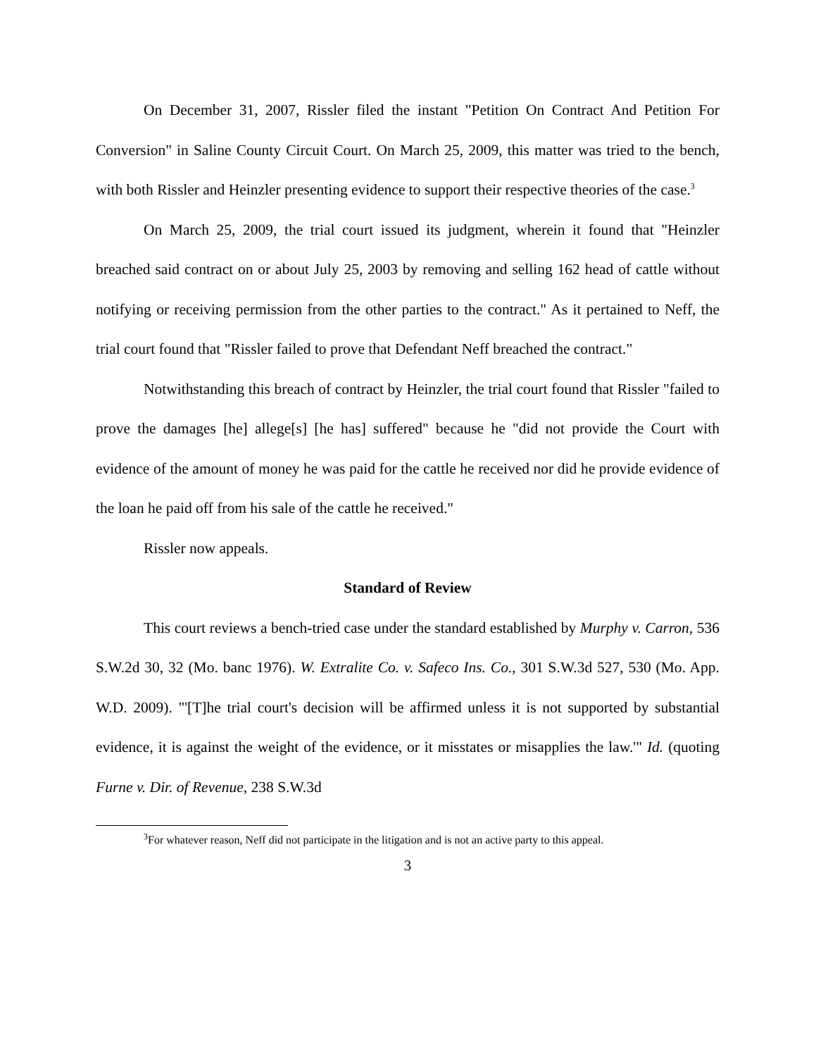On December 31, 2007, Rissler filed the instant "Petition On Contract And Petition For Conversion" in Saline County Circuit Court. On March 25, 2009, this matter was tried to the bench, with both Rissler and Heinzler presenting evidence to support their respective theories of the case.<sup>3</sup>
On March 25, 2009, the trial court issued its judgment, wherein it found that "Heinzler breached said contract on or about July 25, 2003 by removing and selling 162 head of cattle without notifying or receiving permission from the other parties to the contract." As it pertained to Neff, the trial court found that "Rissler failed to prove that Defendant Neff breached the contract."
Notwithstanding this breach of contract by Heinzler, the trial court found that Rissler "failed to prove the damages [he] allege[s] [he has] suffered" because he "did not provide the Court with evidence of the amount of money he was paid for the cattle he received nor did he provide evidence of the loan he paid off from his sale of the cattle he received."
Rissler now appeals.
Standard of Review
This court reviews a bench-tried case under the standard established by Murphy v. Carron, 536 S.W.2d 30, 32 (Mo. banc 1976). W. Extralite Co. v. Safeco Ins. Co., 301 S.W.3d 527, 530 (Mo. App. W.D. 2009). "'[T]he trial court's decision will be affirmed unless it is not supported by substantial evidence, it is against the weight of the evidence, or it misstates or misapplies the law.'" Id. (quoting Furne v. Dir. of Revenue, 238 S.W.3d
<sup>3</sup> For whatever reason, Neff did not participate in the litigation and is not an active party to this appeal.
3